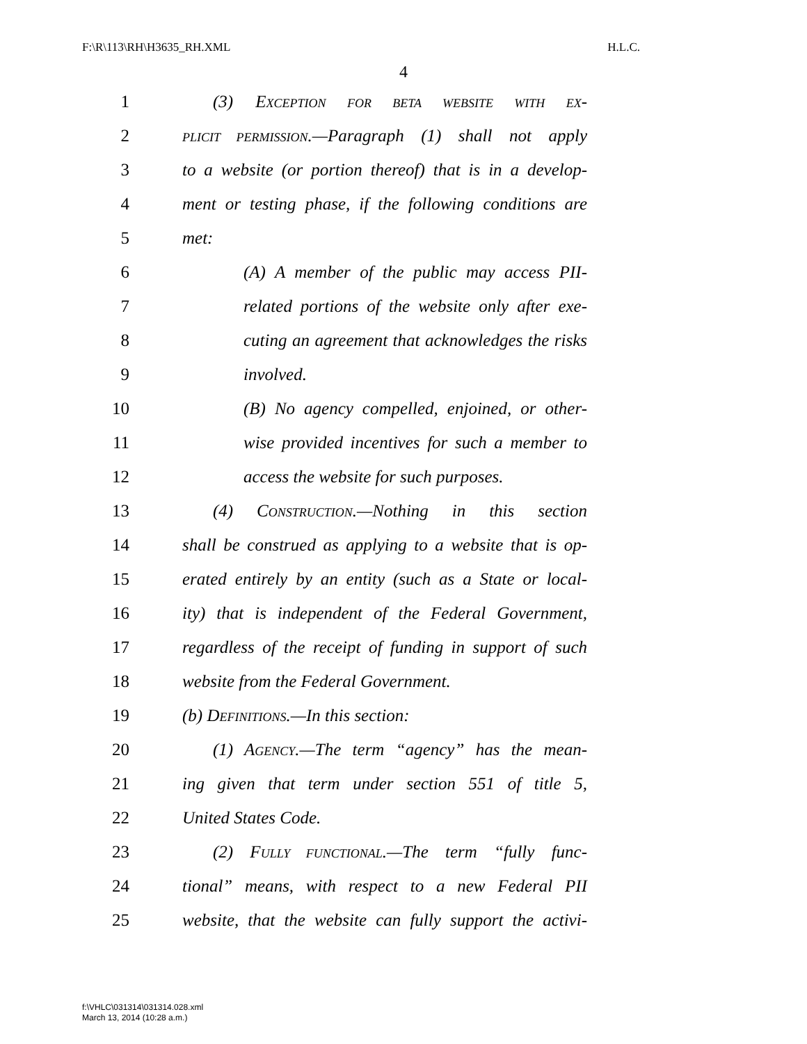F:\R\113\RH\H3635_RH.XML H.L.C.
4
1 (3) EXCEPTION FOR BETA WEBSITE WITH EX-
2 PLICIT PERMISSION.—Paragraph (1) shall not apply
3 to a website (or portion thereof) that is in a develop-
4 ment or testing phase, if the following conditions are
5 met:
6 (A) A member of the public may access PII-
7 related portions of the website only after exe-
8 cuting an agreement that acknowledges the risks
9 involved.
10 (B) No agency compelled, enjoined, or other-
11 wise provided incentives for such a member to
12 access the website for such purposes.
13 (4) CONSTRUCTION.—Nothing in this section
14 shall be construed as applying to a website that is op-
15 erated entirely by an entity (such as a State or local-
16 ity) that is independent of the Federal Government,
17 regardless of the receipt of funding in support of such
18 website from the Federal Government.
19 (b) DEFINITIONS.—In this section:
20 (1) AGENCY.—The term “agency” has the mean-
21 ing given that term under section 551 of title 5,
22 United States Code.
23 (2) FULLY FUNCTIONAL.—The term “fully func-
24 tional” means, with respect to a new Federal PII
25 website, that the website can fully support the activi-
f:\VHLC\031314\031314.028.xml
March 13, 2014 (10:28 a.m.)